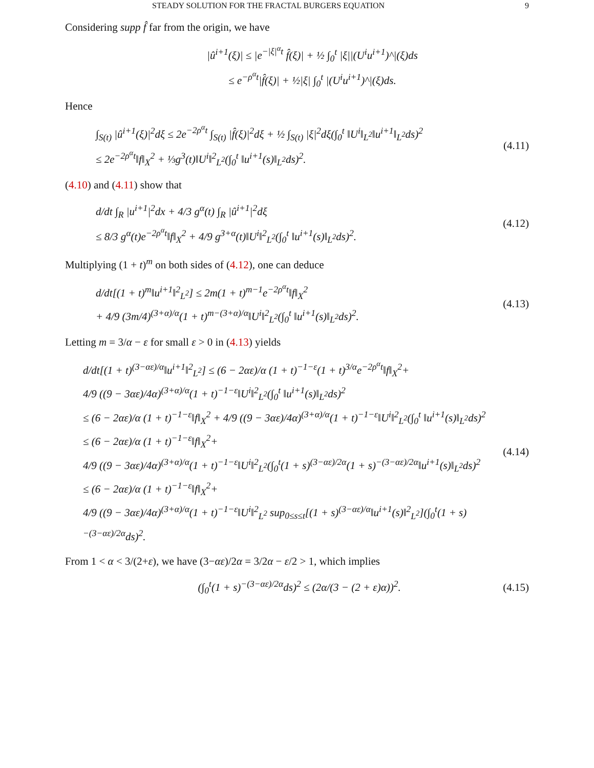STEADY SOLUTION FOR THE FRACTAL BURGERS EQUATION 9
Considering supp f̂ far from the origin, we have
|û<sup>i+1</sup>(ξ)| ≤ |e<sup>−|ξ|<sup>α</sup>t</sup> f̂(ξ)| + ½ ∫<sub>0</sub><sup>t</sup> |ξ||(U<sup>i</sup>u<sup>i+1</sup>)^|(ξ)ds
≤ e<sup>−ρ<sup>α</sup>t</sup>|f̂(ξ)| + ½|ξ| ∫<sub>0</sub><sup>t</sup> |(U<sup>i</sup>u<sup>i+1</sup>)^|(ξ)ds.
Hence
∫<sub>S(t)</sub> |û<sup>i+1</sup>(ξ)|<sup>2</sup>dξ ≤ 2e<sup>−2ρ<sup>α</sup>t</sup> ∫<sub>S(t)</sub> |f̂(ξ)|<sup>2</sup>dξ + ½ ∫<sub>S(t)</sub> |ξ|<sup>2</sup>dξ(∫<sub>0</sub><sup>t</sup> ‖U<sup>i</sup>‖<sub>L<sup>2</sup></sub>‖u<sup>i+1</sup>‖<sub>L<sup>2</sup></sub>ds)<sup>2</sup>
≤ 2e<sup>−2ρ<sup>α</sup>t</sup>‖f‖<sub>X</sub><sup>2</sup> + ⅓g<sup>3</sup>(t)‖U<sup>i</sup>‖<sup>2</sup><sub>L<sup>2</sup></sub>(∫<sub>0</sub><sup>t</sup> ‖u<sup>i+1</sup>(s)‖<sub>L<sup>2</sup></sub>ds)<sup>2</sup>.
(4.11)
(4.10) and (4.11) show that
d/dt ∫<sub>R</sub> |u<sup>i+1</sup>|<sup>2</sup>dx + 4/3 g<sup>α</sup>(t) ∫<sub>R</sub> |û<sup>i+1</sup>|<sup>2</sup>dξ
≤ 8/3 g<sup>α</sup>(t)e<sup>−2ρ<sup>α</sup>t</sup>‖f‖<sub>X</sub><sup>2</sup> + 4/9 g<sup>3+α</sup>(t)‖U<sup>i</sup>‖<sup>2</sup><sub>L<sup>2</sup></sub>(∫<sub>0</sub><sup>t</sup> ‖u<sup>i+1</sup>(s)‖<sub>L<sup>2</sup></sub>ds)<sup>2</sup>.
(4.12)
Multiplying (1 + t)<sup>m</sup> on both sides of (4.12), one can deduce
d/dt[(1 + t)<sup>m</sup>‖u<sup>i+1</sup>‖<sup>2</sup><sub>L<sup>2</sup></sub>] ≤ 2m(1 + t)<sup>m−1</sup>e<sup>−2ρ<sup>α</sup>t</sup>‖f‖<sub>X</sub><sup>2</sup>
+ 4/9 (3m/4)<sup>(3+α)/α</sup>(1 + t)<sup>m−(3+α)/α</sup>‖U<sup>i</sup>‖<sup>2</sup><sub>L<sup>2</sup></sub>(∫<sub>0</sub><sup>t</sup> ‖u<sup>i+1</sup>(s)‖<sub>L<sup>2</sup></sub>ds)<sup>2</sup>.
(4.13)
Letting m = 3/α − ε for small ε > 0 in (4.13) yields
d/dt[(1 + t)<sup>(3−αε)/α</sup>‖u<sup>i+1</sup>‖<sup>2</sup><sub>L<sup>2</sup></sub>] ≤ (6 − 2αε)/α (1 + t)<sup>−1−ε</sup>(1 + t)<sup>3/α</sup>e<sup>−2ρ<sup>α</sup>t</sup>‖f‖<sub>X</sub><sup>2</sup>+
4/9 ((9 − 3αε)/4α)<sup>(3+α)/α</sup>(1 + t)<sup>−1−ε</sup>‖U<sup>i</sup>‖<sup>2</sup><sub>L<sup>2</sup></sub>(∫<sub>0</sub><sup>t</sup> ‖u<sup>i+1</sup>(s)‖<sub>L<sup>2</sup></sub>ds)<sup>2</sup>
≤ (6 − 2αε)/α (1 + t)<sup>−1−ε</sup>‖f‖<sub>X</sub><sup>2</sup> + 4/9 ((9 − 3αε)/4α)<sup>(3+α)/α</sup>(1 + t)<sup>−1−ε</sup>‖U<sup>i</sup>‖<sup>2</sup><sub>L<sup>2</sup></sub>(∫<sub>0</sub><sup>t</sup> ‖u<sup>i+1</sup>(s)‖<sub>L<sup>2</sup></sub>ds)<sup>2</sup>
≤ (6 − 2αε)/α (1 + t)<sup>−1−ε</sup>‖f‖<sub>X</sub><sup>2</sup>+
4/9 ((9 − 3αε)/4α)<sup>(3+α)/α</sup>(1 + t)<sup>−1−ε</sup>‖U<sup>i</sup>‖<sup>2</sup><sub>L<sup>2</sup></sub>(∫<sub>0</sub><sup>t</sup>(1 + s)<sup>(3−αε)/2α</sup>(1 + s)<sup>−(3−αε)/2α</sup>‖u<sup>i+1</sup>(s)‖<sub>L<sup>2</sup></sub>ds)<sup>2</sup>
≤ (6 − 2αε)/α (1 + t)<sup>−1−ε</sup>‖f‖<sub>X</sub><sup>2</sup>+
4/9 ((9 − 3αε)/4α)<sup>(3+α)/α</sup>(1 + t)<sup>−1−ε</sup>‖U<sup>i</sup>‖<sup>2</sup><sub>L<sup>2</sup></sub> sup<sub>0≤s≤t</sub>[(1 + s)<sup>(3−αε)/α</sup>‖u<sup>i+1</sup>(s)‖<sup>2</sup><sub>L<sup>2</sup></sub>](∫<sub>0</sub><sup>t</sup>(1 + s)<sup>−(3−αε)/2α</sup>ds)<sup>2</sup>.
(4.14)
From 1 < α < 3/(2+ε), we have (3−αε)/2α = 3/2α − ε/2 > 1, which implies
(∫<sub>0</sub><sup>t</sup>(1 + s)<sup>−(3−αε)/2α</sup>ds)<sup>2</sup> ≤ (2α/(3 − (2 + ε)α))<sup>2</sup>.
(4.15)